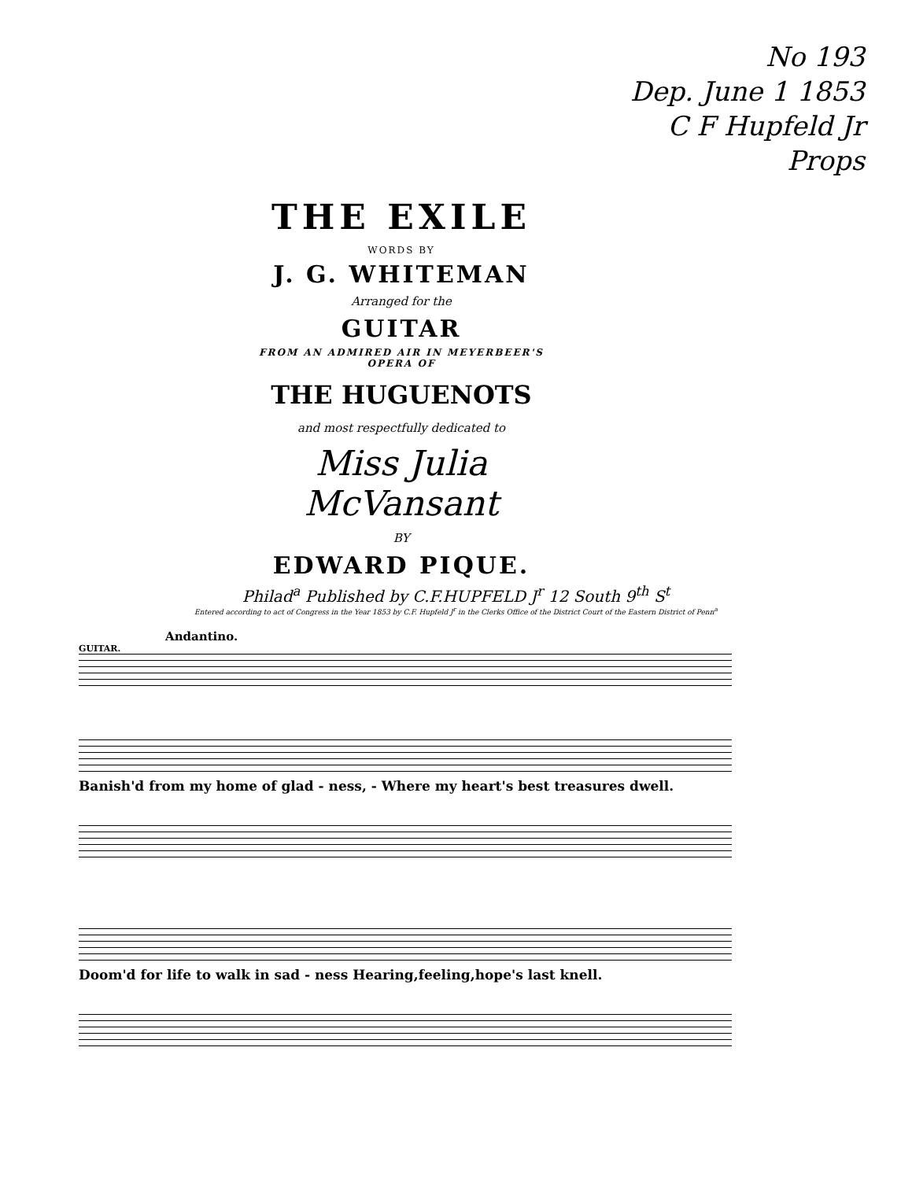No 193
Dep. June 1 1853
C F Hupfeld Jr
Props
THE EXILE
WORDS BY
J. G. WHITEMAN
Arranged for the
GUITAR
FROM AN ADMIRED AIR IN MEYERBEER'S OPERA OF
THE HUGUENOTS
and most respectfully dedicated to
Miss Julia McVansant
BY
EDWARD PIQUE.
Philad<sup>a</sup> Published by C.F.HUPFELD J<sup>r</sup> 12 South 9<sup>th</sup> S<sup>t</sup>
Entered according to act of Congress in the Year 1853 by C.F. Hupfeld J<sup>r</sup> in the Clerks Office of the District Court of the Eastern District of Penn<sup>a</sup>
Andantino.
GUITAR.
Banish'd from my home of glad - ness, - Where my heart's best treasures dwell.
Doom'd for life to walk in sad - ness Hearing,feeling,hope's last knell.